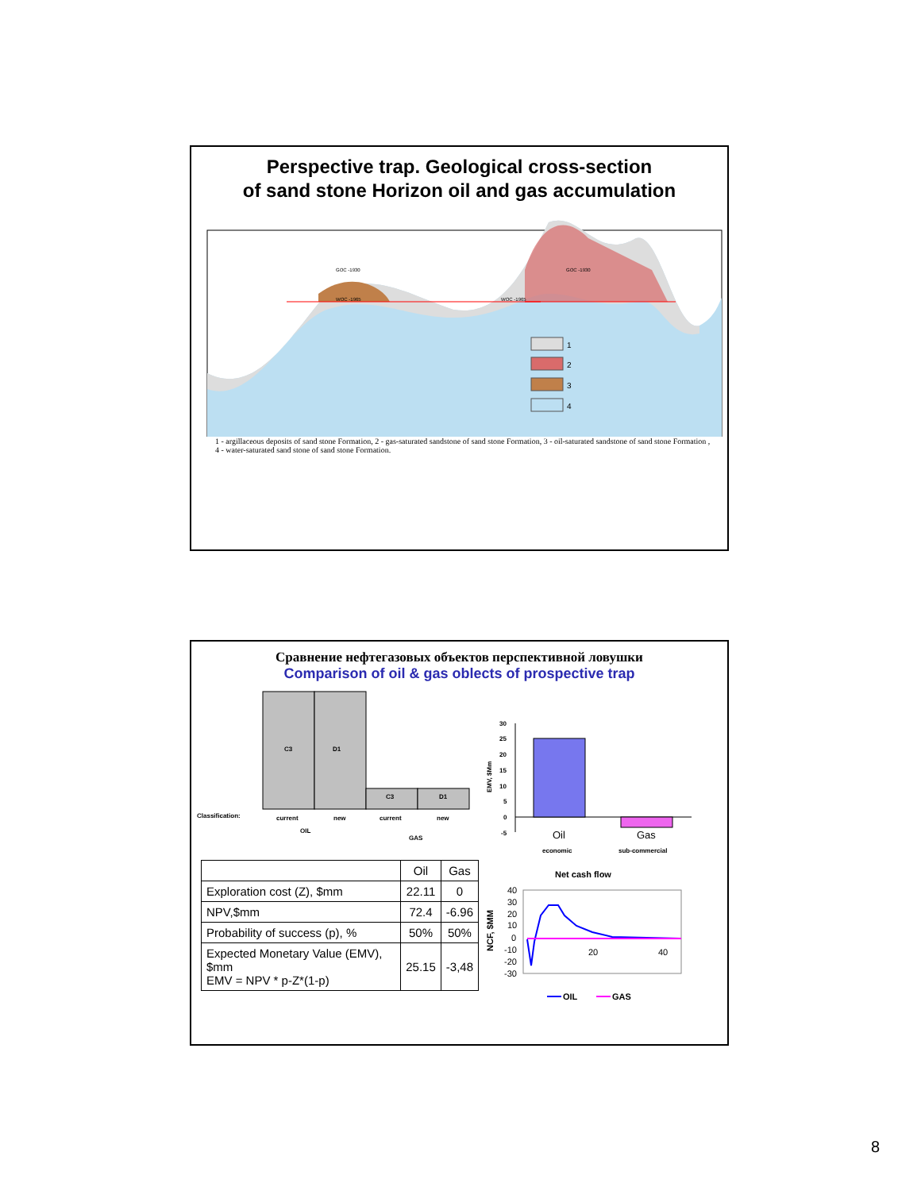Perspective trap. Geological cross-section
of sand stone Horizon oil and gas accumulation
1
2
3
4
GOC -1930
GOC -1930
WOC -1965
WOC -1965
1 - argillaceous deposits of sand stone Formation, 2 - gas-saturated sandstone of sand stone Formation, 3 - oil-saturated sandstone of sand stone Formation , 4 - water-saturated sand stone of sand stone Formation.
Сравнение нефтегазовых объектов перспективной ловушки
Comparison of oil & gas oblects of prospective trap
C3
D1
C3
D1
Classification:
current
new
current
new
OIL
GAS
30
25
20
15
10
5
0
-5
EMV, $Mm
Oil
Gas
economic
sub-commercial
| | Oil | Gas |
| --- | --- | --- |
| Exploration cost (Z), $mm | 22.11 | 0 |
| NPV,$mm | 72.4 | -6.96 |
| Probability of success (p), % | 50% | 50% |
| Expected Monetary Value (EMV), $mm EMV = NPV * p-Z*(1-p) | 25.15 | -3,48 |
Net cash flow
40
30
20
10
0
-10
-20
-30
20
40
NCF, $MM
OIL
GAS
8